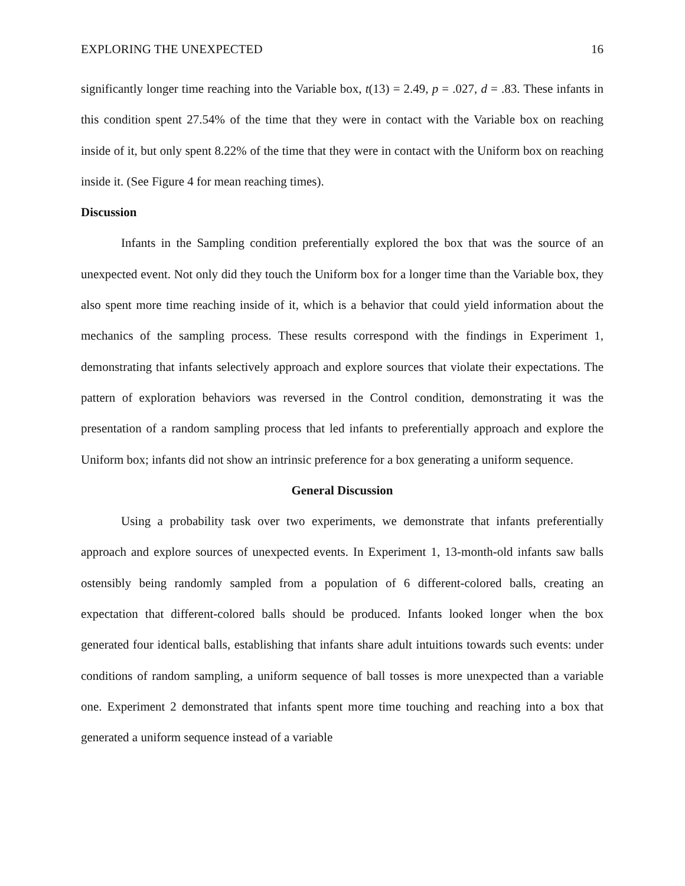EXPLORING THE UNEXPECTED 16
significantly longer time reaching into the Variable box, t(13) = 2.49, p = .027, d = .83. These infants in this condition spent 27.54% of the time that they were in contact with the Variable box on reaching inside of it, but only spent 8.22% of the time that they were in contact with the Uniform box on reaching inside it. (See Figure 4 for mean reaching times).
Discussion
Infants in the Sampling condition preferentially explored the box that was the source of an unexpected event. Not only did they touch the Uniform box for a longer time than the Variable box, they also spent more time reaching inside of it, which is a behavior that could yield information about the mechanics of the sampling process. These results correspond with the findings in Experiment 1, demonstrating that infants selectively approach and explore sources that violate their expectations. The pattern of exploration behaviors was reversed in the Control condition, demonstrating it was the presentation of a random sampling process that led infants to preferentially approach and explore the Uniform box; infants did not show an intrinsic preference for a box generating a uniform sequence.
General Discussion
Using a probability task over two experiments, we demonstrate that infants preferentially approach and explore sources of unexpected events. In Experiment 1, 13-month-old infants saw balls ostensibly being randomly sampled from a population of 6 different-colored balls, creating an expectation that different-colored balls should be produced. Infants looked longer when the box generated four identical balls, establishing that infants share adult intuitions towards such events: under conditions of random sampling, a uniform sequence of ball tosses is more unexpected than a variable one. Experiment 2 demonstrated that infants spent more time touching and reaching into a box that generated a uniform sequence instead of a variable